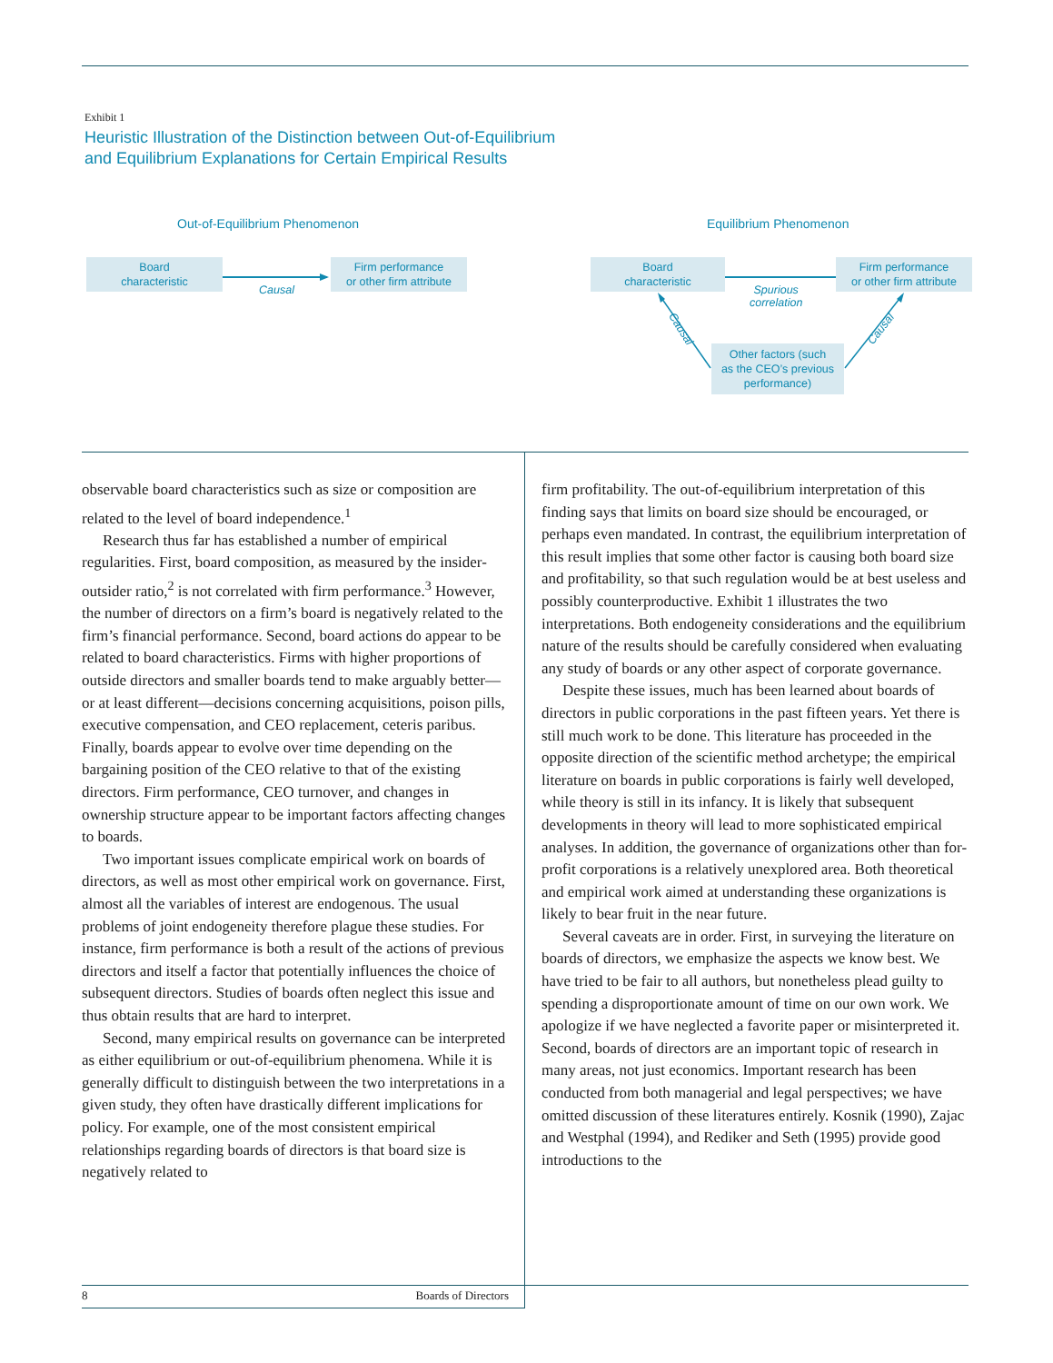Exhibit 1
Heuristic Illustration of the Distinction between Out-of-Equilibrium
and Equilibrium Explanations for Certain Empirical Results
Out-of-Equilibrium Phenomenon Equilibrium Phenomenon
Board
characteristic
Causal
Firm performance
or other firm attribute
Board
characteristic
Spurious
correlation
Firm performance
or other firm attribute
Causal Causal
Other factors (such
as the CEO’s previous
performance)
observable board characteristics such as size or composition are related to the level of board independence.<sup>1</sup>
Research thus far has established a number of empirical regularities. First, board composition, as measured by the insider-outsider ratio,<sup>2</sup> is not correlated with firm performance.<sup>3</sup> However, the number of directors on a firm’s board is negatively related to the firm’s financial performance. Second, board actions do appear to be related to board characteristics. Firms with higher proportions of outside directors and smaller boards tend to make arguably better—or at least different—decisions concerning acquisitions, poison pills, executive compensation, and CEO replacement, ceteris paribus. Finally, boards appear to evolve over time depending on the bargaining position of the CEO relative to that of the existing directors. Firm performance, CEO turnover, and changes in ownership structure appear to be important factors affecting changes to boards.
Two important issues complicate empirical work on boards of directors, as well as most other empirical work on governance. First, almost all the variables of interest are endogenous. The usual problems of joint endogeneity therefore plague these studies. For instance, firm performance is both a result of the actions of previous directors and itself a factor that potentially influences the choice of subsequent directors. Studies of boards often neglect this issue and thus obtain results that are hard to interpret.
Second, many empirical results on governance can be interpreted as either equilibrium or out-of-equilibrium phenomena. While it is generally difficult to distinguish between the two interpretations in a given study, they often have drastically different implications for policy. For example, one of the most consistent empirical relationships regarding boards of directors is that board size is negatively related to
firm profitability. The out-of-equilibrium interpretation of this finding says that limits on board size should be encouraged, or perhaps even mandated. In contrast, the equilibrium interpretation of this result implies that some other factor is causing both board size and profitability, so that such regulation would be at best useless and possibly counterproductive. Exhibit 1 illustrates the two interpretations. Both endogeneity considerations and the equilibrium nature of the results should be carefully considered when evaluating any study of boards or any other aspect of corporate governance.
Despite these issues, much has been learned about boards of directors in public corporations in the past fifteen years. Yet there is still much work to be done. This literature has proceeded in the opposite direction of the scientific method archetype; the empirical literature on boards in public corporations is fairly well developed, while theory is still in its infancy. It is likely that subsequent developments in theory will lead to more sophisticated empirical analyses. In addition, the governance of organizations other than for-profit corporations is a relatively unexplored area. Both theoretical and empirical work aimed at understanding these organizations is likely to bear fruit in the near future.
Several caveats are in order. First, in surveying the literature on boards of directors, we emphasize the aspects we know best. We have tried to be fair to all authors, but nonetheless plead guilty to spending a disproportionate amount of time on our own work. We apologize if we have neglected a favorite paper or misinterpreted it. Second, boards of directors are an important topic of research in many areas, not just economics. Important research has been conducted from both managerial and legal perspectives; we have omitted discussion of these literatures entirely. Kosnik (1990), Zajac and Westphal (1994), and Rediker and Seth (1995) provide good introductions to the
8 Boards of Directors